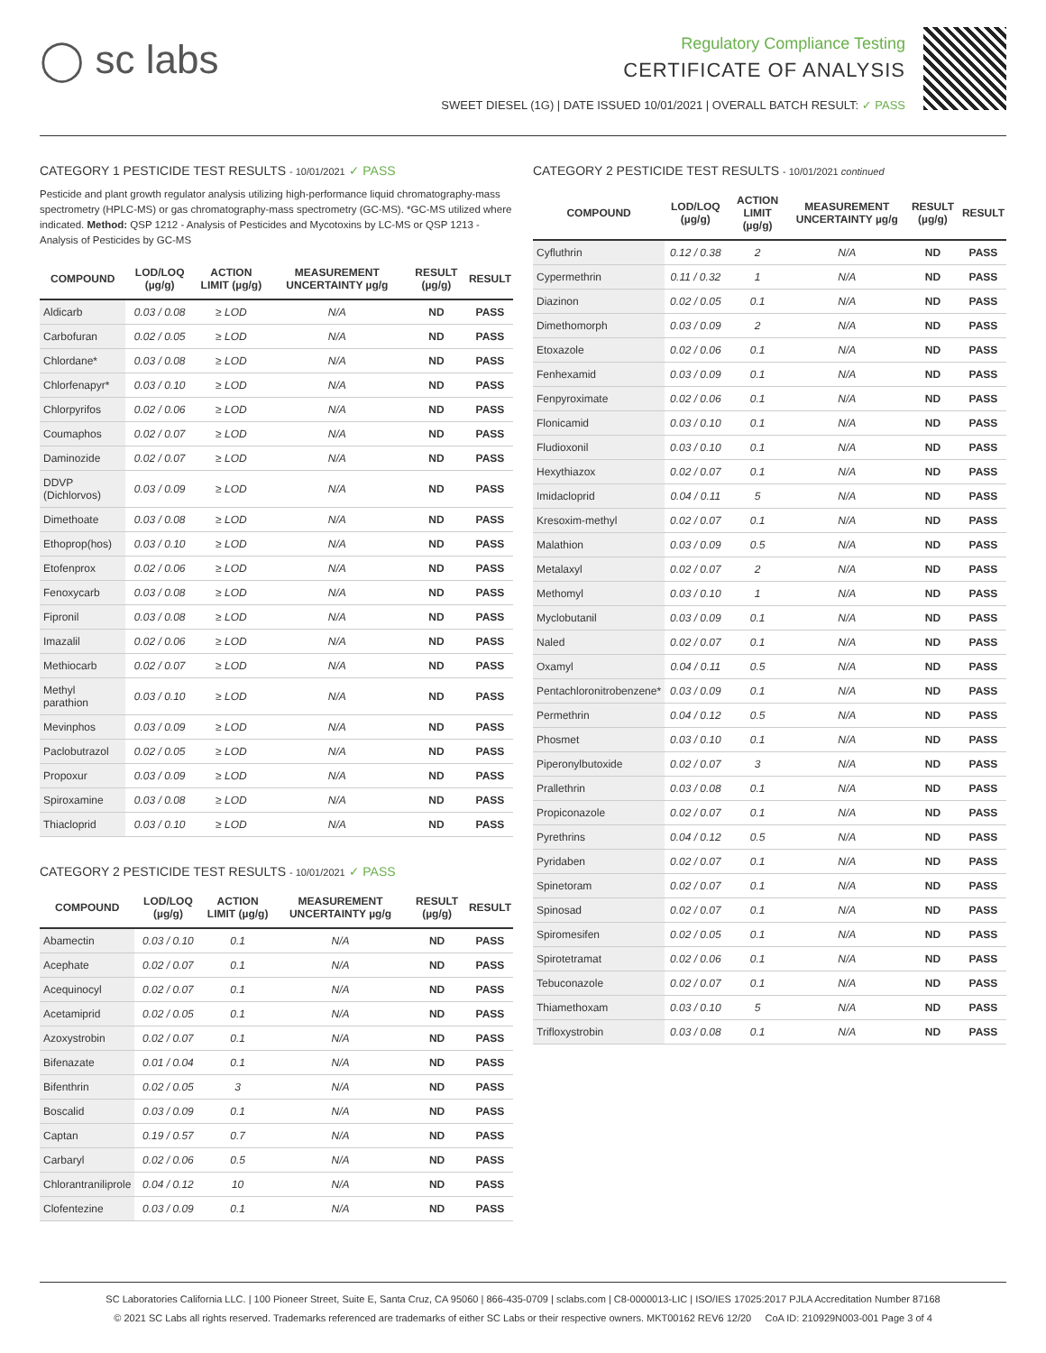◯ sc labs
Regulatory Compliance Testing
CERTIFICATE OF ANALYSIS
SWEET DIESEL (1G) | DATE ISSUED 10/01/2021 | OVERALL BATCH RESULT: ✓ PASS
CATEGORY 1 PESTICIDE TEST RESULTS - 10/01/2021 ✓ PASS
Pesticide and plant growth regulator analysis utilizing high-performance liquid chromatography-mass spectrometry (HPLC-MS) or gas chromatography-mass spectrometry (GC-MS). *GC-MS utilized where indicated. Method: QSP 1212 - Analysis of Pesticides and Mycotoxins by LC-MS or QSP 1213 - Analysis of Pesticides by GC-MS
| COMPOUND | LOD/LOQ (µg/g) | ACTION LIMIT (µg/g) | MEASUREMENT UNCERTAINTY µg/g | RESULT (µg/g) | RESULT |
| --- | --- | --- | --- | --- | --- |
| Aldicarb | 0.03 / 0.08 | ≥ LOD | N/A | ND | PASS |
| Carbofuran | 0.02 / 0.05 | ≥ LOD | N/A | ND | PASS |
| Chlordane* | 0.03 / 0.08 | ≥ LOD | N/A | ND | PASS |
| Chlorfenapyr* | 0.03 / 0.10 | ≥ LOD | N/A | ND | PASS |
| Chlorpyrifos | 0.02 / 0.06 | ≥ LOD | N/A | ND | PASS |
| Coumaphos | 0.02 / 0.07 | ≥ LOD | N/A | ND | PASS |
| Daminozide | 0.02 / 0.07 | ≥ LOD | N/A | ND | PASS |
| DDVP (Dichlorvos) | 0.03 / 0.09 | ≥ LOD | N/A | ND | PASS |
| Dimethoate | 0.03 / 0.08 | ≥ LOD | N/A | ND | PASS |
| Ethoprop(hos) | 0.03 / 0.10 | ≥ LOD | N/A | ND | PASS |
| Etofenprox | 0.02 / 0.06 | ≥ LOD | N/A | ND | PASS |
| Fenoxycarb | 0.03 / 0.08 | ≥ LOD | N/A | ND | PASS |
| Fipronil | 0.03 / 0.08 | ≥ LOD | N/A | ND | PASS |
| Imazalil | 0.02 / 0.06 | ≥ LOD | N/A | ND | PASS |
| Methiocarb | 0.02 / 0.07 | ≥ LOD | N/A | ND | PASS |
| Methyl parathion | 0.03 / 0.10 | ≥ LOD | N/A | ND | PASS |
| Mevinphos | 0.03 / 0.09 | ≥ LOD | N/A | ND | PASS |
| Paclobutrazol | 0.02 / 0.05 | ≥ LOD | N/A | ND | PASS |
| Propoxur | 0.03 / 0.09 | ≥ LOD | N/A | ND | PASS |
| Spiroxamine | 0.03 / 0.08 | ≥ LOD | N/A | ND | PASS |
| Thiacloprid | 0.03 / 0.10 | ≥ LOD | N/A | ND | PASS |
CATEGORY 2 PESTICIDE TEST RESULTS - 10/01/2021 ✓ PASS
| COMPOUND | LOD/LOQ (µg/g) | ACTION LIMIT (µg/g) | MEASUREMENT UNCERTAINTY µg/g | RESULT (µg/g) | RESULT |
| --- | --- | --- | --- | --- | --- |
| Abamectin | 0.03 / 0.10 | 0.1 | N/A | ND | PASS |
| Acephate | 0.02 / 0.07 | 0.1 | N/A | ND | PASS |
| Acequinocyl | 0.02 / 0.07 | 0.1 | N/A | ND | PASS |
| Acetamiprid | 0.02 / 0.05 | 0.1 | N/A | ND | PASS |
| Azoxystrobin | 0.02 / 0.07 | 0.1 | N/A | ND | PASS |
| Bifenazate | 0.01 / 0.04 | 0.1 | N/A | ND | PASS |
| Bifenthrin | 0.02 / 0.05 | 3 | N/A | ND | PASS |
| Boscalid | 0.03 / 0.09 | 0.1 | N/A | ND | PASS |
| Captan | 0.19 / 0.57 | 0.7 | N/A | ND | PASS |
| Carbaryl | 0.02 / 0.06 | 0.5 | N/A | ND | PASS |
| Chlorantraniliprole | 0.04 / 0.12 | 10 | N/A | ND | PASS |
| Clofentezine | 0.03 / 0.09 | 0.1 | N/A | ND | PASS |
CATEGORY 2 PESTICIDE TEST RESULTS - 10/01/2021 continued
| COMPOUND | LOD/LOQ (µg/g) | ACTION LIMIT (µg/g) | MEASUREMENT UNCERTAINTY µg/g | RESULT (µg/g) | RESULT |
| --- | --- | --- | --- | --- | --- |
| Cyfluthrin | 0.12 / 0.38 | 2 | N/A | ND | PASS |
| Cypermethrin | 0.11 / 0.32 | 1 | N/A | ND | PASS |
| Diazinon | 0.02 / 0.05 | 0.1 | N/A | ND | PASS |
| Dimethomorph | 0.03 / 0.09 | 2 | N/A | ND | PASS |
| Etoxazole | 0.02 / 0.06 | 0.1 | N/A | ND | PASS |
| Fenhexamid | 0.03 / 0.09 | 0.1 | N/A | ND | PASS |
| Fenpyroximate | 0.02 / 0.06 | 0.1 | N/A | ND | PASS |
| Flonicamid | 0.03 / 0.10 | 0.1 | N/A | ND | PASS |
| Fludioxonil | 0.03 / 0.10 | 0.1 | N/A | ND | PASS |
| Hexythiazox | 0.02 / 0.07 | 0.1 | N/A | ND | PASS |
| Imidacloprid | 0.04 / 0.11 | 5 | N/A | ND | PASS |
| Kresoxim-methyl | 0.02 / 0.07 | 0.1 | N/A | ND | PASS |
| Malathion | 0.03 / 0.09 | 0.5 | N/A | ND | PASS |
| Metalaxyl | 0.02 / 0.07 | 2 | N/A | ND | PASS |
| Methomyl | 0.03 / 0.10 | 1 | N/A | ND | PASS |
| Myclobutanil | 0.03 / 0.09 | 0.1 | N/A | ND | PASS |
| Naled | 0.02 / 0.07 | 0.1 | N/A | ND | PASS |
| Oxamyl | 0.04 / 0.11 | 0.5 | N/A | ND | PASS |
| Pentachloronitrobenzene* | 0.03 / 0.09 | 0.1 | N/A | ND | PASS |
| Permethrin | 0.04 / 0.12 | 0.5 | N/A | ND | PASS |
| Phosmet | 0.03 / 0.10 | 0.1 | N/A | ND | PASS |
| Piperonylbutoxide | 0.02 / 0.07 | 3 | N/A | ND | PASS |
| Prallethrin | 0.03 / 0.08 | 0.1 | N/A | ND | PASS |
| Propiconazole | 0.02 / 0.07 | 0.1 | N/A | ND | PASS |
| Pyrethrins | 0.04 / 0.12 | 0.5 | N/A | ND | PASS |
| Pyridaben | 0.02 / 0.07 | 0.1 | N/A | ND | PASS |
| Spinetoram | 0.02 / 0.07 | 0.1 | N/A | ND | PASS |
| Spinosad | 0.02 / 0.07 | 0.1 | N/A | ND | PASS |
| Spiromesifen | 0.02 / 0.05 | 0.1 | N/A | ND | PASS |
| Spirotetramat | 0.02 / 0.06 | 0.1 | N/A | ND | PASS |
| Tebuconazole | 0.02 / 0.07 | 0.1 | N/A | ND | PASS |
| Thiamethoxam | 0.03 / 0.10 | 5 | N/A | ND | PASS |
| Trifloxystrobin | 0.03 / 0.08 | 0.1 | N/A | ND | PASS |
SC Laboratories California LLC. | 100 Pioneer Street, Suite E, Santa Cruz, CA 95060 | 866-435-0709 | sclabs.com | C8-0000013-LIC | ISO/IES 17025:2017 PJLA Accreditation Number 87168
© 2021 SC Labs all rights reserved. Trademarks referenced are trademarks of either SC Labs or their respective owners. MKT00162 REV6 12/20 CoA ID: 210929N003-001 Page 3 of 4